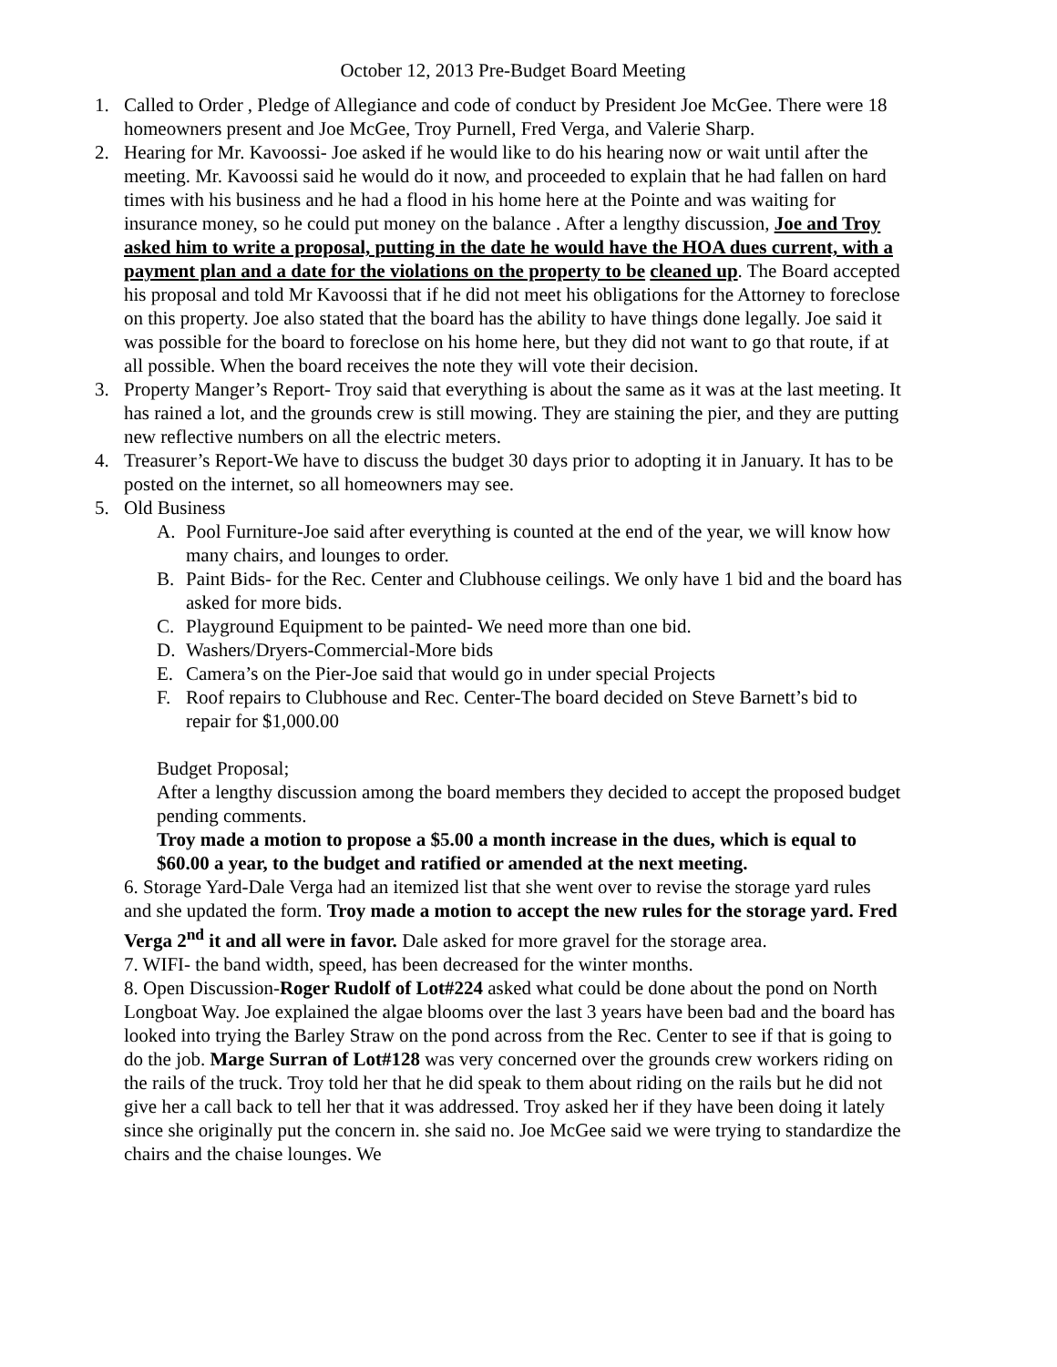October 12, 2013 Pre-Budget Board Meeting
1. Called to Order , Pledge of Allegiance and code of conduct by President Joe McGee. There were 18 homeowners present and Joe McGee, Troy Purnell, Fred Verga, and Valerie Sharp.
2. Hearing for Mr. Kavoossi- Joe asked if he would like to do his hearing now or wait until after the meeting. Mr. Kavoossi said he would do it now, and proceeded to explain that he had fallen on hard times with his business and he had a flood in his home here at the Pointe and was waiting for insurance money, so he could put money on the balance . After a lengthy discussion, Joe and Troy asked him to write a proposal, putting in the date he would have the HOA dues current, with a payment plan and a date for the violations on the property to be cleaned up. The Board accepted his proposal and told Mr Kavoossi that if he did not meet his obligations for the Attorney to foreclose on this property. Joe also stated that the board has the ability to have things done legally. Joe said it was possible for the board to foreclose on his home here, but they did not want to go that route, if at all possible. When the board receives the note they will vote their decision.
3. Property Manger’s Report- Troy said that everything is about the same as it was at the last meeting. It has rained a lot, and the grounds crew is still mowing. They are staining the pier, and they are putting new reflective numbers on all the electric meters.
4. Treasurer’s Report-We have to discuss the budget 30 days prior to adopting it in January. It has to be posted on the internet, so all homeowners may see.
5. Old Business
A. Pool Furniture-Joe said after everything is counted at the end of the year, we will know how many chairs, and lounges to order.
B. Paint Bids- for the Rec. Center and Clubhouse ceilings. We only have 1 bid and the board has asked for more bids.
C. Playground Equipment to be painted- We need more than one bid.
D. Washers/Dryers-Commercial-More bids
E. Camera’s on the Pier-Joe said that would go in under special Projects
F. Roof repairs to Clubhouse and Rec. Center-The board decided on Steve Barnett’s bid to repair for $1,000.00
Budget Proposal;
After a lengthy discussion among the board members they decided to accept the proposed budget pending comments.
Troy made a motion to propose a $5.00 a month increase in the dues, which is equal to $60.00 a year, to the budget and ratified or amended at the next meeting.
6. Storage Yard-Dale Verga had an itemized list that she went over to revise the storage yard rules and she updated the form. Troy made a motion to accept the new rules for the storage yard. Fred Verga 2<sup>nd</sup> it and all were in favor. Dale asked for more gravel for the storage area.
7. WIFI- the band width, speed, has been decreased for the winter months.
8. Open Discussion-Roger Rudolf of Lot#224 asked what could be done about the pond on North Longboat Way. Joe explained the algae blooms over the last 3 years have been bad and the board has looked into trying the Barley Straw on the pond across from the Rec. Center to see if that is going to do the job. Marge Surran of Lot#128 was very concerned over the grounds crew workers riding on the rails of the truck. Troy told her that he did speak to them about riding on the rails but he did not give her a call back to tell her that it was addressed. Troy asked her if they have been doing it lately since she originally put the concern in. she said no. Joe McGee said we were trying to standardize the chairs and the chaise lounges. We